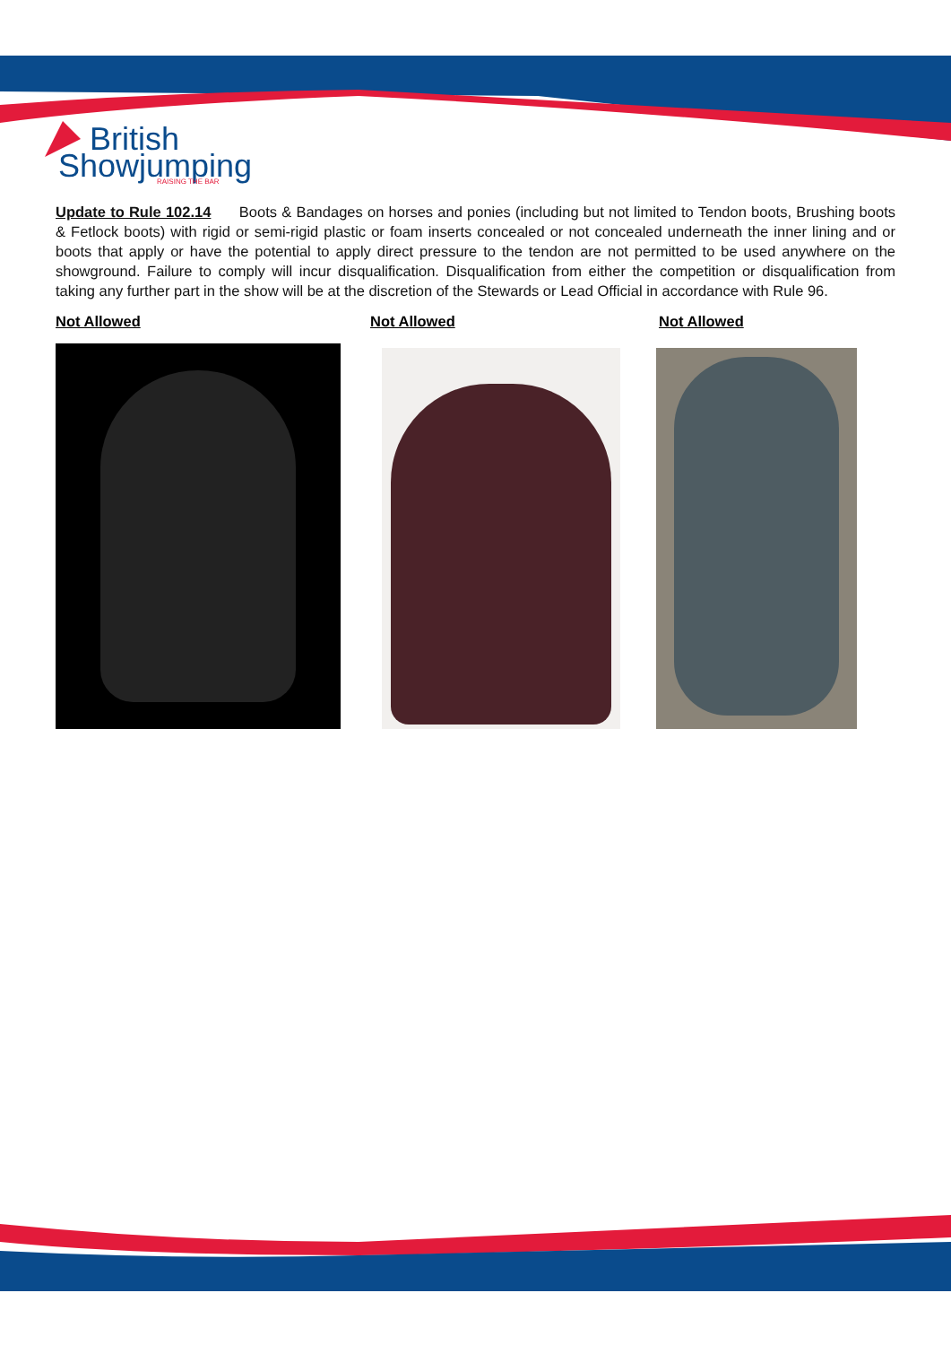British
Showjumping
RAISING THE BAR
Update to Rule 102.14 Boots & Bandages on horses and ponies (including but not limited to Tendon boots, Brushing boots & Fetlock boots) with rigid or semi-rigid plastic or foam inserts concealed or not concealed underneath the inner lining and or boots that apply or have the potential to apply direct pressure to the tendon are not permitted to be used anywhere on the showground. Failure to comply will incur disqualification. Disqualification from either the competition or disqualification from taking any further part in the show will be at the discretion of the Stewards or Lead Official in accordance with Rule 96.
Not Allowed Not Allowed Not Allowed